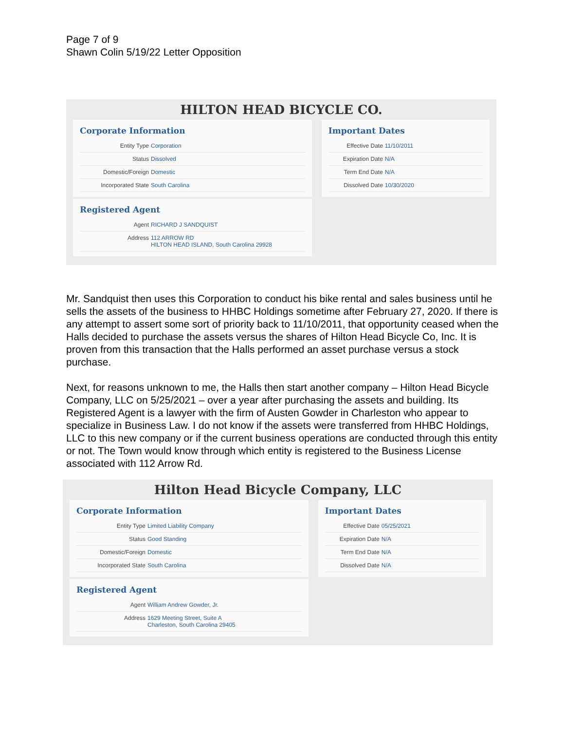Page 7 of 9
Shawn Colin 5/19/22 Letter Opposition
HILTON HEAD BICYCLE CO.
Corporate Information
| Entity Type | Corporation |
| Status | Dissolved |
| Domestic/Foreign | Domestic |
| Incorporated State | South Carolina |
Registered Agent
| Agent | RICHARD J SANDQUIST |
| Address | 112 ARROW RD HILTON HEAD ISLAND, South Carolina 29928 |
Important Dates
| Effective Date | 11/10/2011 |
| Expiration Date | N/A |
| Term End Date | N/A |
| Dissolved Date | 10/30/2020 |
Mr. Sandquist then uses this Corporation to conduct his bike rental and sales business until he sells the assets of the business to HHBC Holdings sometime after February 27, 2020. If there is any attempt to assert some sort of priority back to 11/10/2011, that opportunity ceased when the Halls decided to purchase the assets versus the shares of Hilton Head Bicycle Co, Inc. It is proven from this transaction that the Halls performed an asset purchase versus a stock purchase.
Next, for reasons unknown to me, the Halls then start another company – Hilton Head Bicycle Company, LLC on 5/25/2021 – over a year after purchasing the assets and building. Its Registered Agent is a lawyer with the firm of Austen Gowder in Charleston who appear to specialize in Business Law. I do not know if the assets were transferred from HHBC Holdings, LLC to this new company or if the current business operations are conducted through this entity or not. The Town would know through which entity is registered to the Business License associated with 112 Arrow Rd.
Hilton Head Bicycle Company, LLC
Corporate Information
| Entity Type | Limited Liability Company |
| Status | Good Standing |
| Domestic/Foreign | Domestic |
| Incorporated State | South Carolina |
Registered Agent
| Agent | William Andrew Gowder, Jr. |
| Address | 1629 Meeting Street, Suite A Charleston, South Carolina 29405 |
Important Dates
| Effective Date | 05/25/2021 |
| Expiration Date | N/A |
| Term End Date | N/A |
| Dissolved Date | N/A |